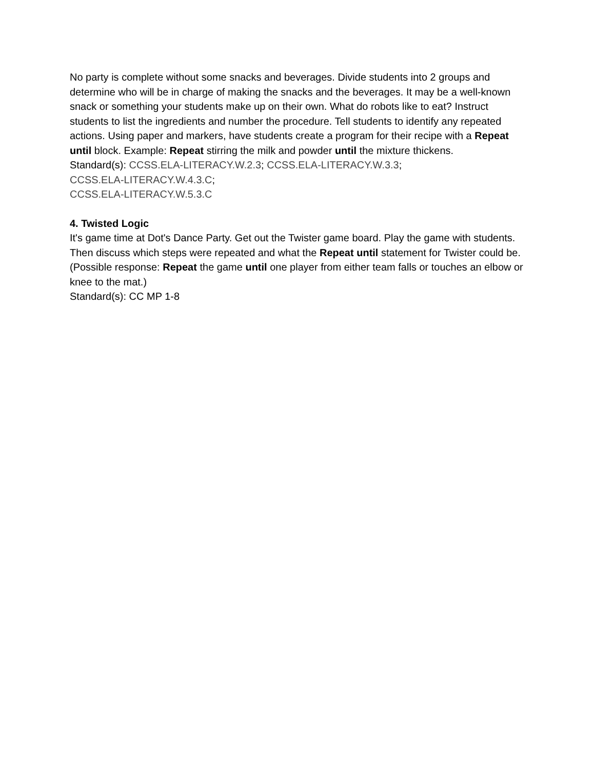No party is complete without some snacks and beverages. Divide students into 2 groups and determine who will be in charge of making the snacks and the beverages. It may be a well-known snack or something your students make up on their own. What do robots like to eat? Instruct students to list the ingredients and number the procedure. Tell students to identify any repeated actions. Using paper and markers, have students create a program for their recipe with a Repeat until block. Example: Repeat stirring the milk and powder until the mixture thickens.
Standard(s): CCSS.ELA-LITERACY.W.2.3; CCSS.ELA-LITERACY.W.3.3;
CCSS.ELA-LITERACY.W.4.3.C;
CCSS.ELA-LITERACY.W.5.3.C
4. Twisted Logic
It's game time at Dot's Dance Party. Get out the Twister game board. Play the game with students. Then discuss which steps were repeated and what the Repeat until statement for Twister could be. (Possible response: Repeat the game until one player from either team falls or touches an elbow or knee to the mat.)
Standard(s): CC MP 1-8